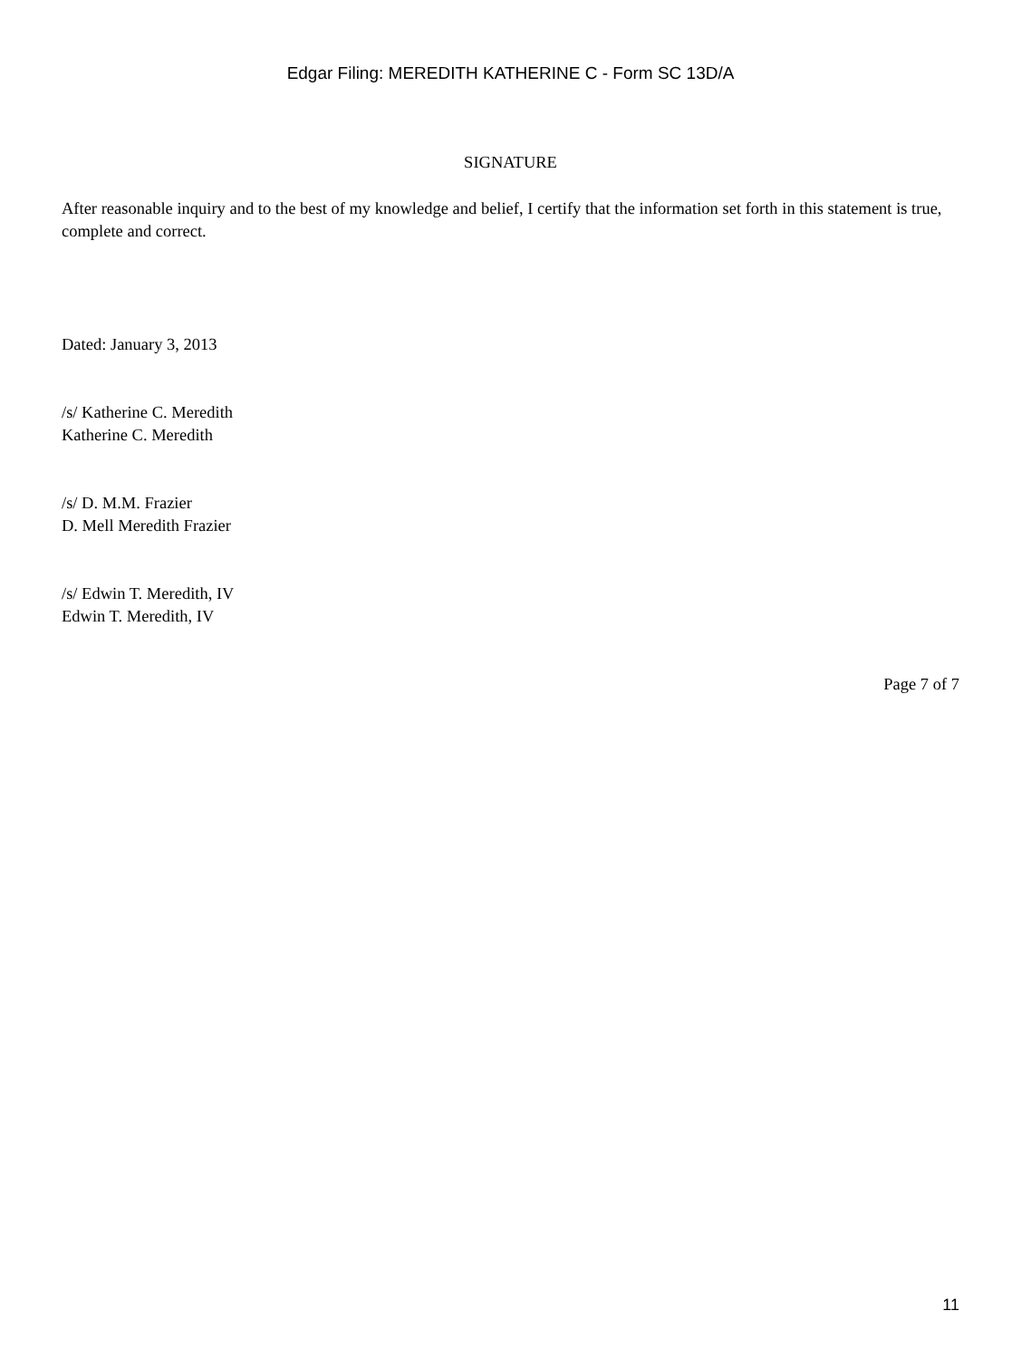Edgar Filing: MEREDITH KATHERINE C - Form SC 13D/A
SIGNATURE
After reasonable inquiry and to the best of my knowledge and belief, I certify that the information set forth in this statement is true, complete and correct.
Dated: January 3, 2013
/s/ Katherine C. Meredith
Katherine C. Meredith
/s/ D. M.M. Frazier
D. Mell Meredith Frazier
/s/ Edwin T. Meredith, IV
Edwin T. Meredith, IV
Page 7 of 7
11